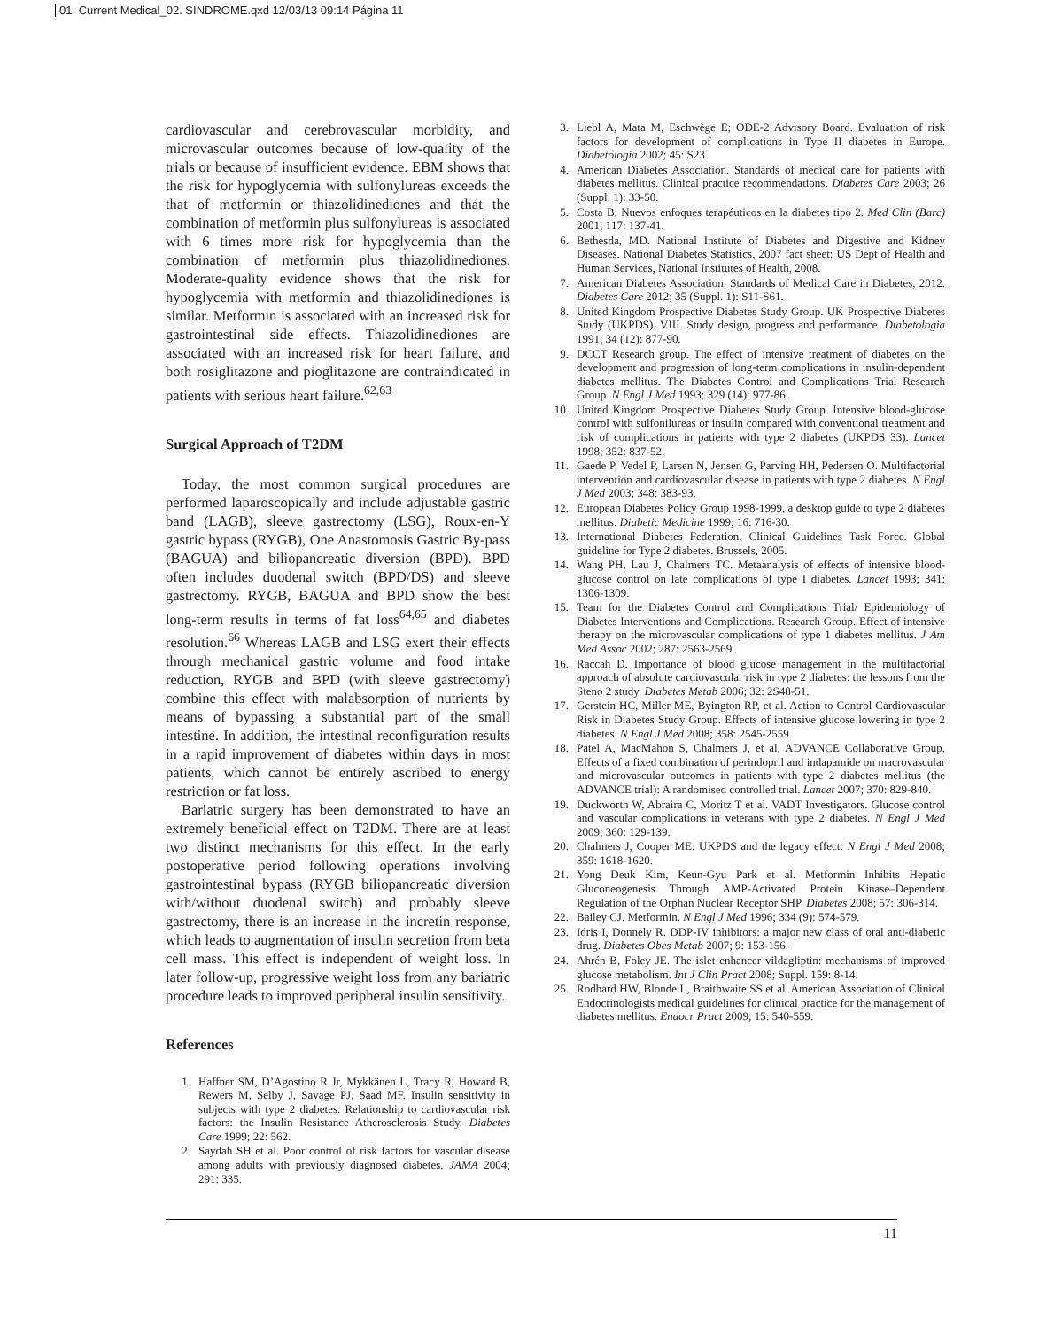01. Current Medical_02. SINDROME.qxd 12/03/13 09:14 Página 11
cardiovascular and cerebrovascular morbidity, and microvascular outcomes because of low-quality of the trials or because of insufficient evidence. EBM shows that the risk for hypoglycemia with sulfonylureas exceeds the that of metformin or thiazolidinediones and that the combination of metformin plus sulfonylureas is associated with 6 times more risk for hypoglycemia than the combination of metformin plus thiazolidinediones. Moderate-quality evidence shows that the risk for hypoglycemia with metformin and thiazolidinediones is similar. Metformin is associated with an increased risk for gastrointestinal side effects. Thiazolidinediones are associated with an increased risk for heart failure, and both rosiglitazone and pioglitazone are contraindicated in patients with serious heart failure.<sup>62,63</sup>
Surgical Approach of T2DM
Today, the most common surgical procedures are performed laparoscopically and include adjustable gastric band (LAGB), sleeve gastrectomy (LSG), Roux-en-Y gastric bypass (RYGB), One Anastomosis Gastric By-pass (BAGUA) and biliopancreatic diversion (BPD). BPD often includes duodenal switch (BPD/DS) and sleeve gastrectomy. RYGB, BAGUA and BPD show the best long-term results in terms of fat loss<sup>64,65</sup> and diabetes resolution.<sup>66</sup> Whereas LAGB and LSG exert their effects through mechanical gastric volume and food intake reduction, RYGB and BPD (with sleeve gastrectomy) combine this effect with malabsorption of nutrients by means of bypassing a substantial part of the small intestine. In addition, the intestinal reconfiguration results in a rapid improvement of diabetes within days in most patients, which cannot be entirely ascribed to energy restriction or fat loss.
Bariatric surgery has been demonstrated to have an extremely beneficial effect on T2DM. There are at least two distinct mechanisms for this effect. In the early postoperative period following operations involving gastrointestinal bypass (RYGB biliopancreatic diversion with/without duodenal switch) and probably sleeve gastrectomy, there is an increase in the incretin response, which leads to augmentation of insulin secretion from beta cell mass. This effect is independent of weight loss. In later follow-up, progressive weight loss from any bariatric procedure leads to improved peripheral insulin sensitivity.
References
1. Haffner SM, D’Agostino R Jr, Mykkänen L, Tracy R, Howard B, Rewers M, Selby J, Savage PJ, Saad MF. Insulin sensitivity in subjects with type 2 diabetes. Relationship to cardiovascular risk factors: the Insulin Resistance Atherosclerosis Study. Diabetes Care 1999; 22: 562.
2. Saydah SH et al. Poor control of risk factors for vascular disease among adults with previously diagnosed diabetes. JAMA 2004; 291: 335.
3. Liebl A, Mata M, Eschwège E; ODE-2 Advisory Board. Evaluation of risk factors for development of complications in Type II diabetes in Europe. Diabetologia 2002; 45: S23.
4. American Diabetes Association. Standards of medical care for patients with diabetes mellitus. Clinical practice recommendations. Diabetes Care 2003; 26 (Suppl. 1): 33-50.
5. Costa B. Nuevos enfoques terapéuticos en la diabetes tipo 2. Med Clin (Barc) 2001; 117: 137-41.
6. Bethesda, MD. National Institute of Diabetes and Digestive and Kidney Diseases. National Diabetes Statistics, 2007 fact sheet: US Dept of Health and Human Services, National Institutes of Health, 2008.
7. American Diabetes Association. Standards of Medical Care in Diabetes, 2012. Diabetes Care 2012; 35 (Suppl. 1): S11-S61.
8. United Kingdom Prospective Diabetes Study Group. UK Prospective Diabetes Study (UKPDS). VIII. Study design, progress and performance. Diabetologia 1991; 34 (12): 877-90.
9. DCCT Research group. The effect of intensive treatment of diabetes on the development and progression of long-term complications in insulin-dependent diabetes mellitus. The Diabetes Control and Complications Trial Research Group. N Engl J Med 1993; 329 (14): 977-86.
10. United Kingdom Prospective Diabetes Study Group. Intensive blood-glucose control with sulfonilureas or insulin compared with conventional treatment and risk of complications in patients with type 2 diabetes (UKPDS 33). Lancet 1998; 352: 837-52.
11. Gaede P, Vedel P, Larsen N, Jensen G, Parving HH, Pedersen O. Multifactorial intervention and cardiovascular disease in patients with type 2 diabetes. N Engl J Med 2003; 348: 383-93.
12. European Diabetes Policy Group 1998-1999, a desktop guide to type 2 diabetes mellitus. Diabetic Medicine 1999; 16: 716-30.
13. International Diabetes Federation. Clinical Guidelines Task Force. Global guideline for Type 2 diabetes. Brussels, 2005.
14. Wang PH, Lau J, Chalmers TC. Metaanalysis of effects of intensive blood-glucose control on late complications of type I diabetes. Lancet 1993; 341: 1306-1309.
15. Team for the Diabetes Control and Complications Trial/ Epidemiology of Diabetes Interventions and Complications. Research Group. Effect of intensive therapy on the microvascular complications of type 1 diabetes mellitus. J Am Med Assoc 2002; 287: 2563-2569.
16. Raccah D. Importance of blood glucose management in the multifactorial approach of absolute cardiovascular risk in type 2 diabetes: the lessons from the Steno 2 study. Diabetes Metab 2006; 32: 2S48-51.
17. Gerstein HC, Miller ME, Byington RP, et al. Action to Control Cardiovascular Risk in Diabetes Study Group. Effects of intensive glucose lowering in type 2 diabetes. N Engl J Med 2008; 358: 2545-2559.
18. Patel A, MacMahon S, Chalmers J, et al. ADVANCE Collaborative Group. Effects of a fixed combination of perindopril and indapamide on macrovascular and microvascular outcomes in patients with type 2 diabetes mellitus (the ADVANCE trial): A randomised controlled trial. Lancet 2007; 370: 829-840.
19. Duckworth W, Abraira C, Moritz T et al. VADT Investigators. Glucose control and vascular complications in veterans with type 2 diabetes. N Engl J Med 2009; 360: 129-139.
20. Chalmers J, Cooper ME. UKPDS and the legacy effect. N Engl J Med 2008; 359: 1618-1620.
21. Yong Deuk Kim, Keun-Gyu Park et al. Metformin Inhibits Hepatic Gluconeogenesis Through AMP-Activated Protein Kinase–Dependent Regulation of the Orphan Nuclear Receptor SHP. Diabetes 2008; 57: 306-314.
22. Bailey CJ. Metformin. N Engl J Med 1996; 334 (9): 574-579.
23. Idris I, Donnely R. DDP-IV inhibitors: a major new class of oral anti-diabetic drug. Diabetes Obes Metab 2007; 9: 153-156.
24. Ahrén B, Foley JE. The islet enhancer vildagliptin: mechanisms of improved glucose metabolism. Int J Clin Pract 2008; Suppl. 159: 8-14.
25. Rodbard HW, Blonde L, Braithwaite SS et al. American Association of Clinical Endocrinologists medical guidelines for clinical practice for the management of diabetes mellitus. Endocr Pract 2009; 15: 540-559.
11